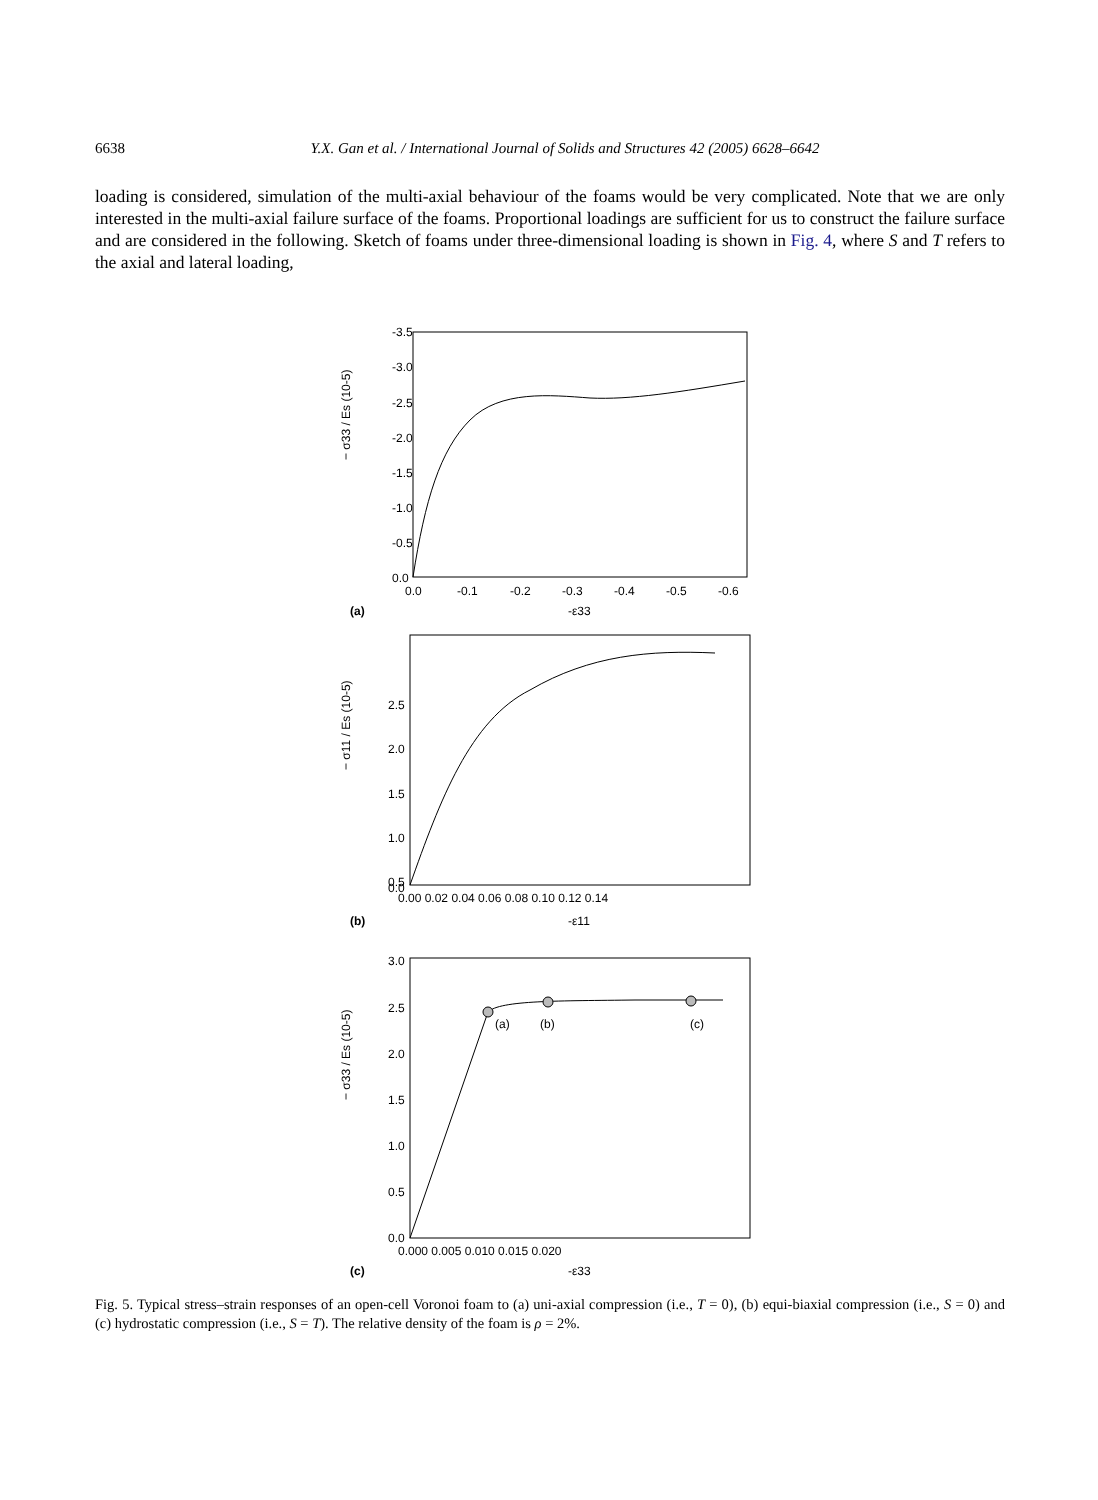6638 Y.X. Gan et al. / International Journal of Solids and Structures 42 (2005) 6628–6642
loading is considered, simulation of the multi-axial behaviour of the foams would be very complicated. Note that we are only interested in the multi-axial failure surface of the foams. Proportional loadings are sufficient for us to construct the failure surface and are considered in the following. Sketch of foams under three-dimensional loading is shown in Fig. 4, where S and T refers to the axial and lateral loading,
-3.5
-3.0
-2.5
-2.0
-1.5
-1.0
-0.5
0.0
0.0
-0.1
-0.2
-0.3
-0.4
-0.5
-0.6
(a)
-ε33
− σ33 / Es (10-5)
2.5
2.0
1.5
1.0
0.5
.
0.0
0.00 0.02 0.04 0.06 0.08 0.10 0.12 0.14
(b)
-ε11
− σ11 / Es (10-5)
3.0
2.5
2.0
1.5
1.0
0.5
0.0
(a)
(b)
(c)
0.000 0.005 0.010 0.015 0.020
(c)
-ε33
− σ33 / Es (10-5)
Fig. 5. Typical stress–strain responses of an open-cell Voronoi foam to (a) uni-axial compression (i.e., T = 0), (b) equi-biaxial compression (i.e., S = 0) and (c) hydrostatic compression (i.e., S = T). The relative density of the foam is ρ = 2%.